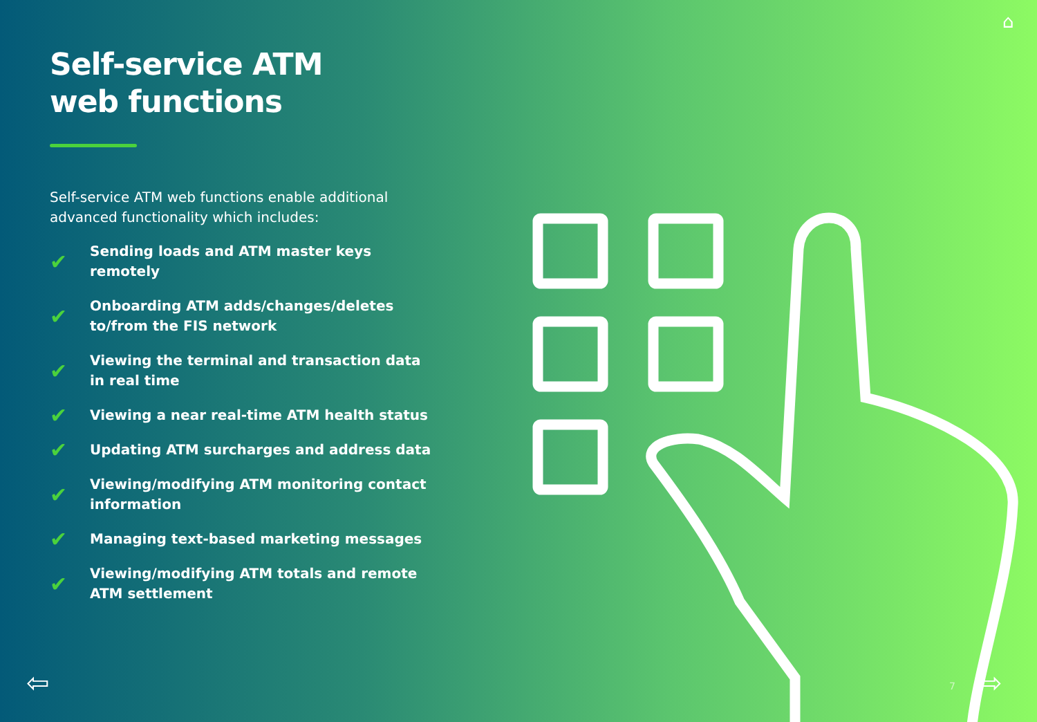Self-service ATM
web functions
Self-service ATM web functions enable additional advanced functionality which includes:
✔ Sending loads and ATM master keys remotely
✔ Onboarding ATM adds/changes/deletes to/from the FIS network
✔ Viewing the terminal and transaction data in real time
✔ Viewing a near real-time ATM health status
✔ Updating ATM surcharges and address data
✔ Viewing/modifying ATM monitoring contact information
✔ Managing text-based marketing messages
✔ Viewing/modifying ATM totals and remote ATM settlement
7
⇦ ⇨
⌂